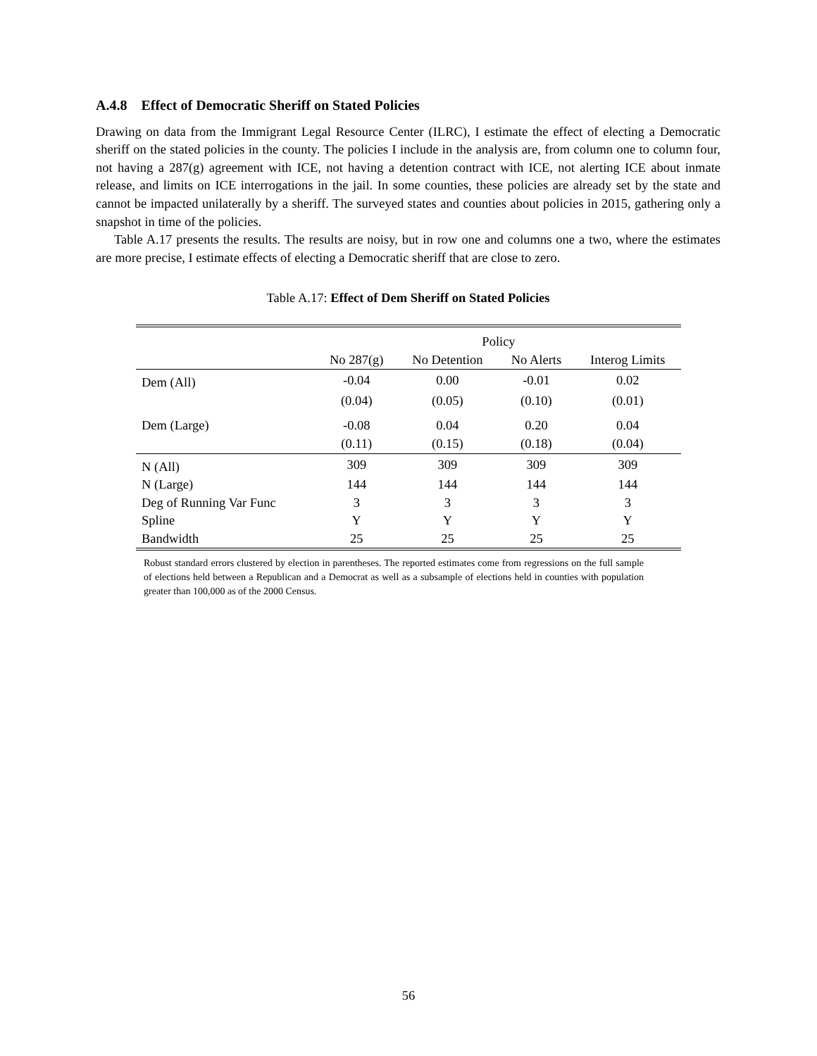A.4.8 Effect of Democratic Sheriff on Stated Policies
Drawing on data from the Immigrant Legal Resource Center (ILRC), I estimate the effect of electing a Democratic sheriff on the stated policies in the county. The policies I include in the analysis are, from column one to column four, not having a 287(g) agreement with ICE, not having a detention contract with ICE, not alerting ICE about inmate release, and limits on ICE interrogations in the jail. In some counties, these policies are already set by the state and cannot be impacted unilaterally by a sheriff. The surveyed states and counties about policies in 2015, gathering only a snapshot in time of the policies.
Table A.17 presents the results. The results are noisy, but in row one and columns one a two, where the estimates are more precise, I estimate effects of electing a Democratic sheriff that are close to zero.
Table A.17: Effect of Dem Sheriff on Stated Policies
| | Policy | | | |
| --- | --- | --- | --- | --- |
| | No 287(g) | No Detention | No Alerts | Interog Limits |
| Dem (All) | -0.04 | 0.00 | -0.01 | 0.02 |
| | (0.04) | (0.05) | (0.10) | (0.01) |
| Dem (Large) | -0.08 | 0.04 | 0.20 | 0.04 |
| | (0.11) | (0.15) | (0.18) | (0.04) |
| N (All) | 309 | 309 | 309 | 309 |
| N (Large) | 144 | 144 | 144 | 144 |
| Deg of Running Var Func | 3 | 3 | 3 | 3 |
| Spline | Y | Y | Y | Y |
| Bandwidth | 25 | 25 | 25 | 25 |
Robust standard errors clustered by election in parentheses. The reported estimates come from regressions on the full sample of elections held between a Republican and a Democrat as well as a subsample of elections held in counties with population greater than 100,000 as of the 2000 Census.
56